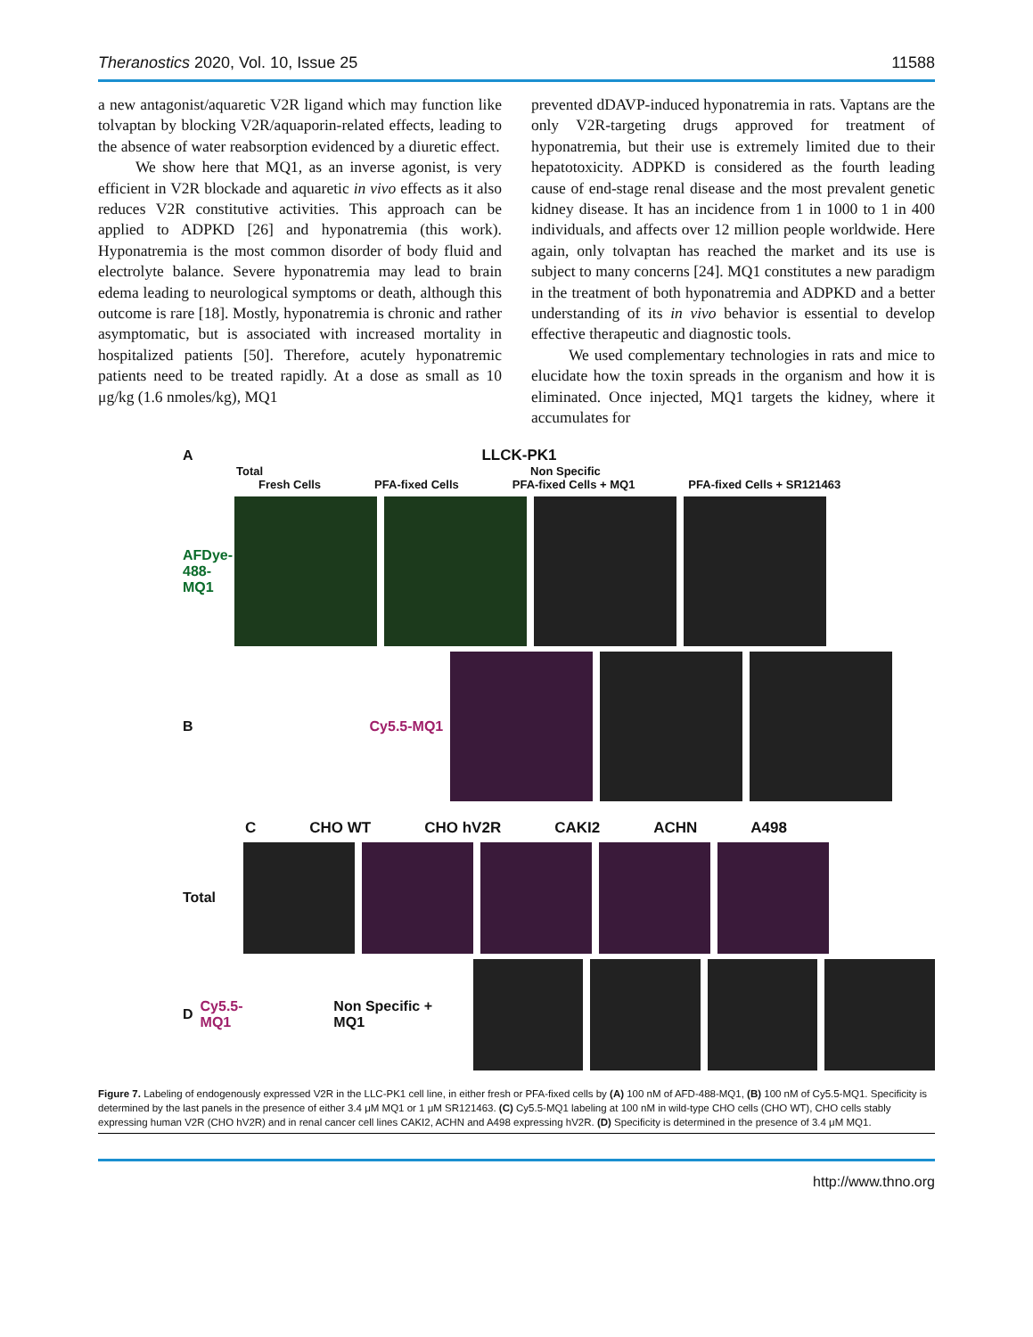Theranostics 2020, Vol. 10, Issue 25 11588
a new antagonist/aquaretic V2R ligand which may function like tolvaptan by blocking V2R/aquaporin-related effects, leading to the absence of water reabsorption evidenced by a diuretic effect.
We show here that MQ1, as an inverse agonist, is very efficient in V2R blockade and aquaretic in vivo effects as it also reduces V2R constitutive activities. This approach can be applied to ADPKD [26] and hyponatremia (this work). Hyponatremia is the most common disorder of body fluid and electrolyte balance. Severe hyponatremia may lead to brain edema leading to neurological symptoms or death, although this outcome is rare [18]. Mostly, hyponatremia is chronic and rather asymptomatic, but is associated with increased mortality in hospitalized patients [50]. Therefore, acutely hyponatremic patients need to be treated rapidly. At a dose as small as 10 μg/kg (1.6 nmoles/kg), MQ1
prevented dDAVP-induced hyponatremia in rats. Vaptans are the only V2R-targeting drugs approved for treatment of hyponatremia, but their use is extremely limited due to their hepatotoxicity. ADPKD is considered as the fourth leading cause of end-stage renal disease and the most prevalent genetic kidney disease. It has an incidence from 1 in 1000 to 1 in 400 individuals, and affects over 12 million people worldwide. Here again, only tolvaptan has reached the market and its use is subject to many concerns [24]. MQ1 constitutes a new paradigm in the treatment of both hyponatremia and ADPKD and a better understanding of its in vivo behavior is essential to develop effective therapeutic and diagnostic tools.
We used complementary technologies in rats and mice to elucidate how the toxin spreads in the organism and how it is eliminated. Once injected, MQ1 targets the kidney, where it accumulates for
A LLCK-PK1
Total Non Specific
Fresh Cells PFA-fixed Cells PFA-fixed Cells + MQ1 PFA-fixed Cells + SR121463
AFDye-488-MQ1
B Cy5.5-MQ1
C CHO WT CHO hV2R CAKI2 ACHN A498
Total
D Cy5.5-MQ1 Non Specific + MQ1
Figure 7. Labeling of endogenously expressed V2R in the LLC-PK1 cell line, in either fresh or PFA-fixed cells by (A) 100 nM of AFD-488-MQ1, (B) 100 nM of Cy5.5-MQ1. Specificity is determined by the last panels in the presence of either 3.4 μM MQ1 or 1 μM SR121463. (C) Cy5.5-MQ1 labeling at 100 nM in wild-type CHO cells (CHO WT), CHO cells stably expressing human V2R (CHO hV2R) and in renal cancer cell lines CAKI2, ACHN and A498 expressing hV2R. (D) Specificity is determined in the presence of 3.4 μM MQ1.
http://www.thno.org